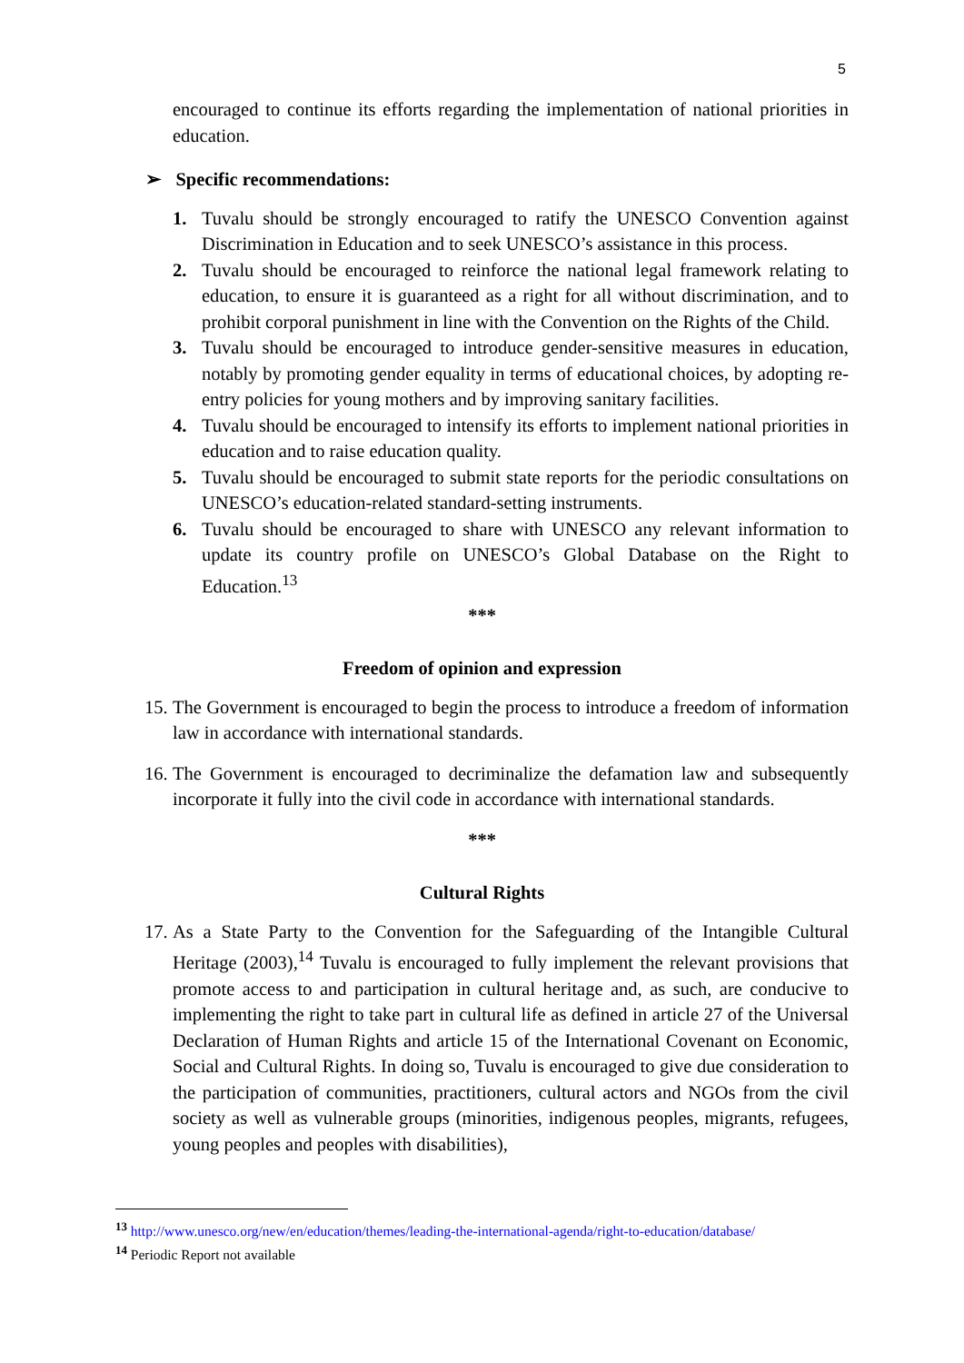5
encouraged to continue its efforts regarding the implementation of national priorities in education.
➢ Specific recommendations:
1. Tuvalu should be strongly encouraged to ratify the UNESCO Convention against Discrimination in Education and to seek UNESCO’s assistance in this process.
2. Tuvalu should be encouraged to reinforce the national legal framework relating to education, to ensure it is guaranteed as a right for all without discrimination, and to prohibit corporal punishment in line with the Convention on the Rights of the Child.
3. Tuvalu should be encouraged to introduce gender-sensitive measures in education, notably by promoting gender equality in terms of educational choices, by adopting re-entry policies for young mothers and by improving sanitary facilities.
4. Tuvalu should be encouraged to intensify its efforts to implement national priorities in education and to raise education quality.
5. Tuvalu should be encouraged to submit state reports for the periodic consultations on UNESCO’s education-related standard-setting instruments.
6. Tuvalu should be encouraged to share with UNESCO any relevant information to update its country profile on UNESCO’s Global Database on the Right to Education.<sup>13</sup>
***
Freedom of opinion and expression
15.
The Government is encouraged to begin the process to introduce a freedom of information law in accordance with international standards.
16.
The Government is encouraged to decriminalize the defamation law and subsequently incorporate it fully into the civil code in accordance with international standards.
***
Cultural Rights
17.
As a State Party to the Convention for the Safeguarding of the Intangible Cultural Heritage (2003),<sup>14</sup> Tuvalu is encouraged to fully implement the relevant provisions that promote access to and participation in cultural heritage and, as such, are conducive to implementing the right to take part in cultural life as defined in article 27 of the Universal Declaration of Human Rights and article 15 of the International Covenant on Economic, Social and Cultural Rights. In doing so, Tuvalu is encouraged to give due consideration to the participation of communities, practitioners, cultural actors and NGOs from the civil society as well as vulnerable groups (minorities, indigenous peoples, migrants, refugees, young peoples and peoples with disabilities),
<sup>13</sup> http://www.unesco.org/new/en/education/themes/leading-the-international-agenda/right-to-education/database/
<sup>14</sup> Periodic Report not available